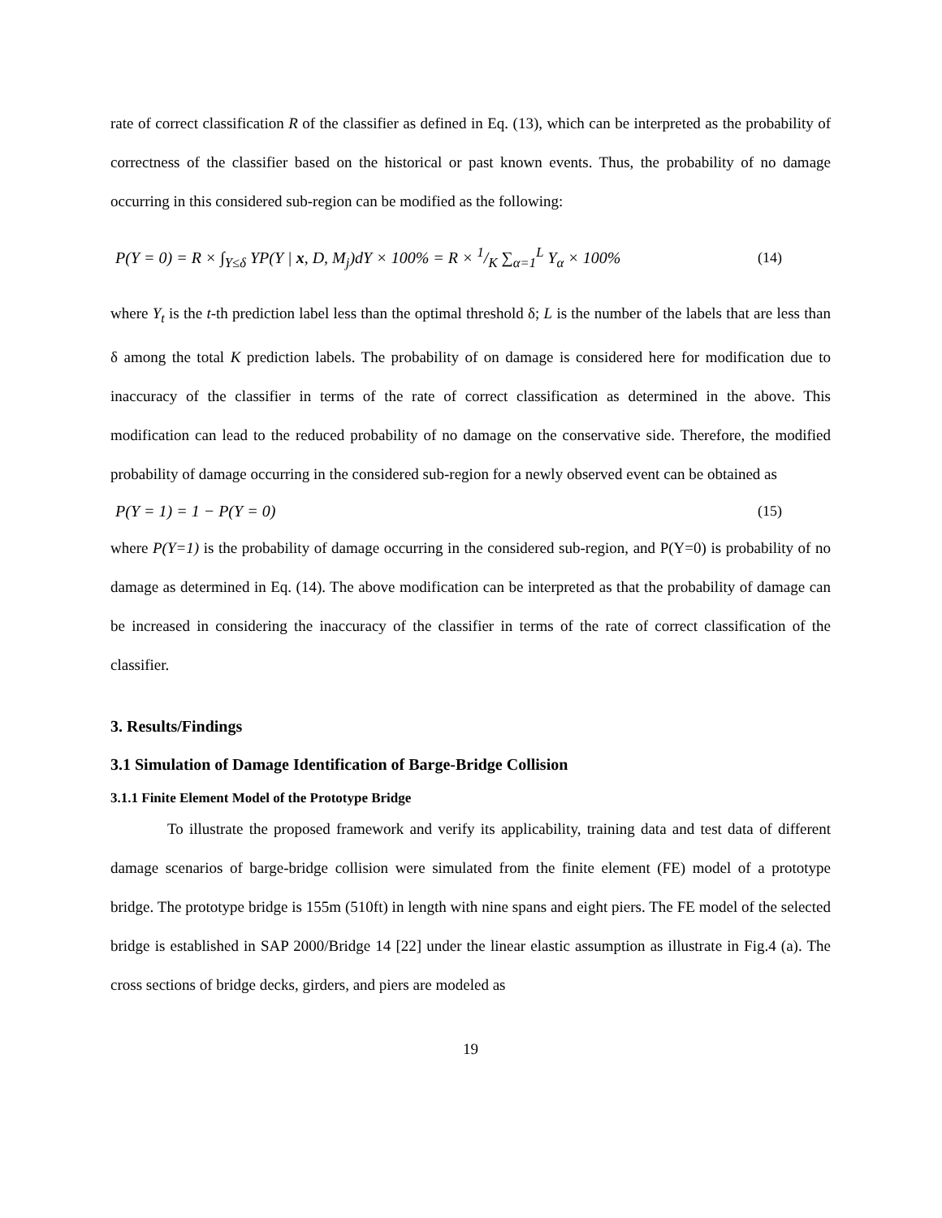rate of correct classification R of the classifier as defined in Eq. (13), which can be interpreted as the probability of correctness of the classifier based on the historical or past known events. Thus, the probability of no damage occurring in this considered sub-region can be modified as the following:
P(Y = 0) = R × ∫<sub>Y≤δ</sub> YP(Y | x, D, M<sub>j</sub>)dY × 100% = R × 1/K ∑<sub>α=1</sub><sup>L</sup> Y<sub>α</sub> × 100%
(14)
where Y<sub>t</sub> is the t-th prediction label less than the optimal threshold δ; L is the number of the labels that are less than δ among the total K prediction labels. The probability of on damage is considered here for modification due to inaccuracy of the classifier in terms of the rate of correct classification as determined in the above. This modification can lead to the reduced probability of no damage on the conservative side. Therefore, the modified probability of damage occurring in the considered sub-region for a newly observed event can be obtained as
P(Y = 1) = 1 − P(Y = 0) (15)
where P(Y=1) is the probability of damage occurring in the considered sub-region, and P(Y=0) is probability of no damage as determined in Eq. (14). The above modification can be interpreted as that the probability of damage can be increased in considering the inaccuracy of the classifier in terms of the rate of correct classification of the classifier.
3. Results/Findings
3.1 Simulation of Damage Identification of Barge-Bridge Collision
3.1.1 Finite Element Model of the Prototype Bridge
To illustrate the proposed framework and verify its applicability, training data and test data of different damage scenarios of barge-bridge collision were simulated from the finite element (FE) model of a prototype bridge. The prototype bridge is 155m (510ft) in length with nine spans and eight piers. The FE model of the selected bridge is established in SAP 2000/Bridge 14 [22] under the linear elastic assumption as illustrate in Fig.4 (a). The cross sections of bridge decks, girders, and piers are modeled as
19